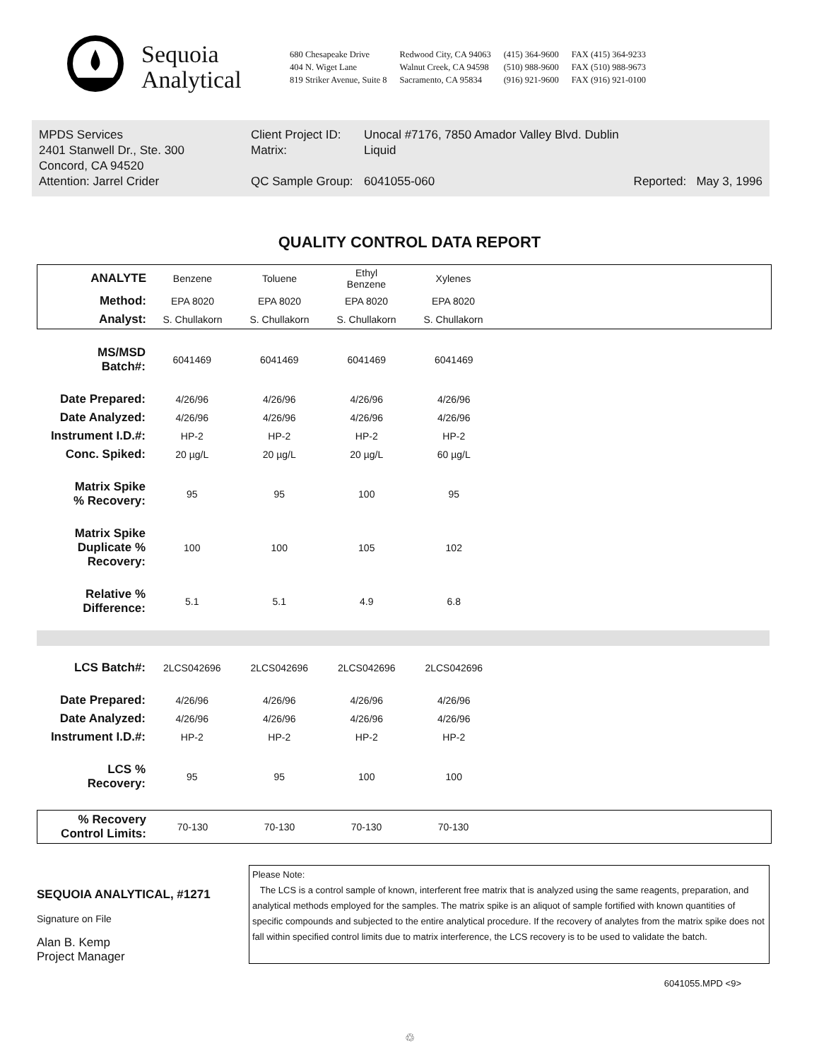Sequoia
Analytical
680 Chesapeake Drive
404 N. Wiget Lane
819 Striker Avenue, Suite 8
Redwood City, CA 94063
Walnut Creek, CA 94598
Sacramento, CA 95834
(415) 364-9600
(510) 988-9600
(916) 921-9600
FAX (415) 364-9233
FAX (510) 988-9673
FAX (916) 921-0100
MPDS Services
2401 Stanwell Dr., Ste. 300
Concord, CA 94520
Attention: Jarrel Crider
Client Project ID:
Matrix:
QC Sample Group:
Unocal #7176, 7850 Amador Valley Blvd. Dublin
Liquid
6041055-060 Reported: May 3, 1996
QUALITY CONTROL DATA REPORT
| ANALYTE | Benzene | Toluene | Ethyl Benzene | Xylenes | |
| Method: | EPA 8020 | EPA 8020 | EPA 8020 | EPA 8020 | |
| Analyst: | S. Chullakorn | S. Chullakorn | S. Chullakorn | S. Chullakorn | |
| MS/MSD Batch#: | 6041469 | 6041469 | 6041469 | 6041469 | |
| Date Prepared: | 4/26/96 | 4/26/96 | 4/26/96 | 4/26/96 | |
| Date Analyzed: | 4/26/96 | 4/26/96 | 4/26/96 | 4/26/96 | |
| Instrument I.D.#: | HP-2 | HP-2 | HP-2 | HP-2 | |
| Conc. Spiked: | 20 µg/L | 20 µg/L | 20 µg/L | 60 µg/L | |
| Matrix Spike % Recovery: | 95 | 95 | 100 | 95 | |
| Matrix Spike Duplicate % Recovery: | 100 | 100 | 105 | 102 | |
| Relative % Difference: | 5.1 | 5.1 | 4.9 | 6.8 | |
| LCS Batch#: | 2LCS042696 | 2LCS042696 | 2LCS042696 | 2LCS042696 | |
| Date Prepared: | 4/26/96 | 4/26/96 | 4/26/96 | 4/26/96 | |
| Date Analyzed: | 4/26/96 | 4/26/96 | 4/26/96 | 4/26/96 | |
| Instrument I.D.#: | HP-2 | HP-2 | HP-2 | HP-2 | |
| LCS % Recovery: | 95 | 95 | 100 | 100 | |
| % Recovery Control Limits: | 70-130 | 70-130 | 70-130 | 70-130 | |
SEQUOIA ANALYTICAL, #1271
Signature on File
Alan B. Kemp
Project Manager
Please Note:
The LCS is a control sample of known, interferent free matrix that is analyzed using the same reagents, preparation, and analytical methods employed for the samples. The matrix spike is an aliquot of sample fortified with known quantities of specific compounds and subjected to the entire analytical procedure. If the recovery of analytes from the matrix spike does not fall within specified control limits due to matrix interference, the LCS recovery is to be used to validate the batch.
6041055.MPD <9>
♲